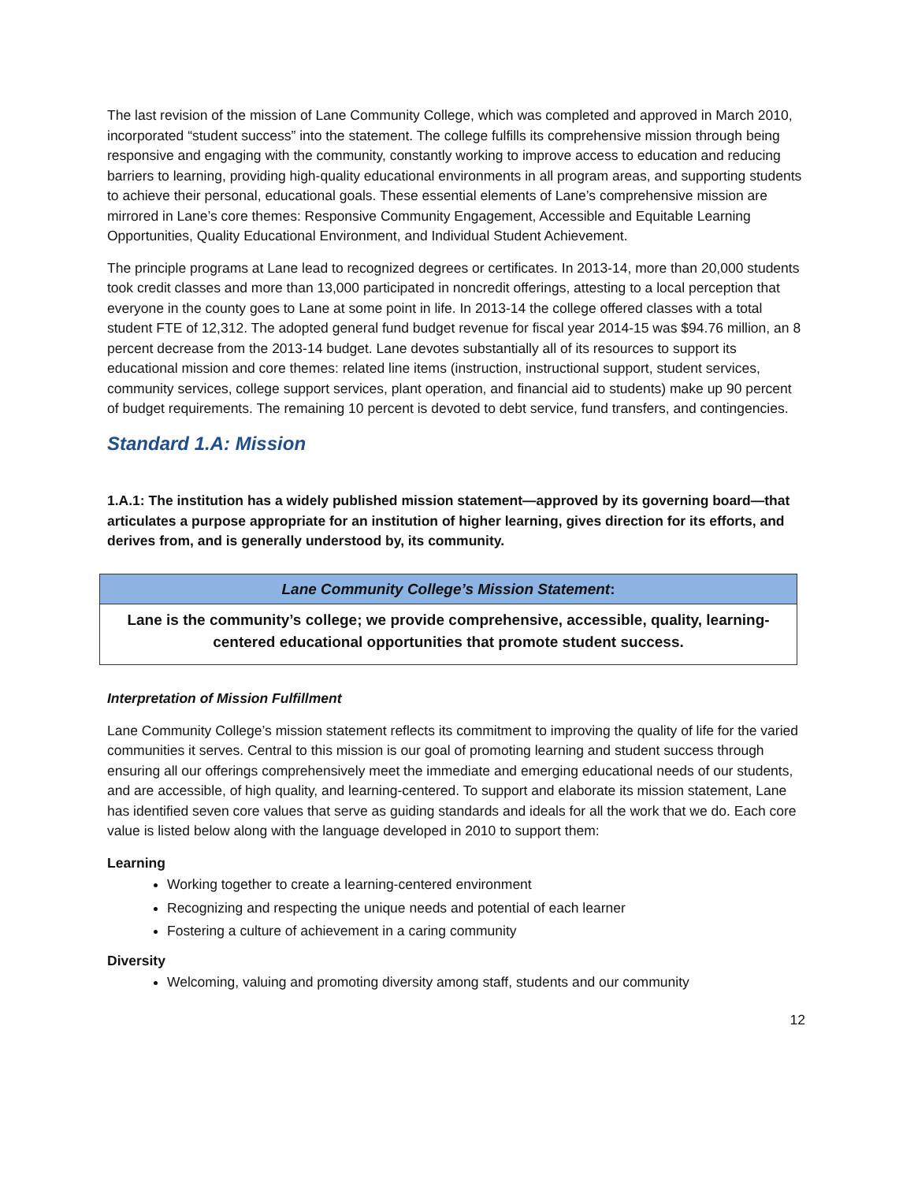The last revision of the mission of Lane Community College, which was completed and approved in March 2010, incorporated “student success” into the statement. The college fulfills its comprehensive mission through being responsive and engaging with the community, constantly working to improve access to education and reducing barriers to learning, providing high-quality educational environments in all program areas, and supporting students to achieve their personal, educational goals. These essential elements of Lane’s comprehensive mission are mirrored in Lane’s core themes: Responsive Community Engagement, Accessible and Equitable Learning Opportunities, Quality Educational Environment, and Individual Student Achievement.
The principle programs at Lane lead to recognized degrees or certificates. In 2013-14, more than 20,000 students took credit classes and more than 13,000 participated in noncredit offerings, attesting to a local perception that everyone in the county goes to Lane at some point in life. In 2013-14 the college offered classes with a total student FTE of 12,312. The adopted general fund budget revenue for fiscal year 2014-15 was $94.76 million, an 8 percent decrease from the 2013-14 budget. Lane devotes substantially all of its resources to support its educational mission and core themes: related line items (instruction, instructional support, student services, community services, college support services, plant operation, and financial aid to students) make up 90 percent of budget requirements. The remaining 10 percent is devoted to debt service, fund transfers, and contingencies.
Standard 1.A: Mission
1.A.1: The institution has a widely published mission statement—approved by its governing board—that articulates a purpose appropriate for an institution of higher learning, gives direction for its efforts, and derives from, and is generally understood by, its community.
| Lane Community College’s Mission Statement : |
| --- |
| Lane is the community’s college; we provide comprehensive, accessible, quality, learning-centered educational opportunities that promote student success. |
Interpretation of Mission Fulfillment
Lane Community College’s mission statement reflects its commitment to improving the quality of life for the varied communities it serves. Central to this mission is our goal of promoting learning and student success through ensuring all our offerings comprehensively meet the immediate and emerging educational needs of our students, and are accessible, of high quality, and learning-centered. To support and elaborate its mission statement, Lane has identified seven core values that serve as guiding standards and ideals for all the work that we do. Each core value is listed below along with the language developed in 2010 to support them:
Learning
Working together to create a learning-centered environment
Recognizing and respecting the unique needs and potential of each learner
Fostering a culture of achievement in a caring community
Diversity
Welcoming, valuing and promoting diversity among staff, students and our community
12